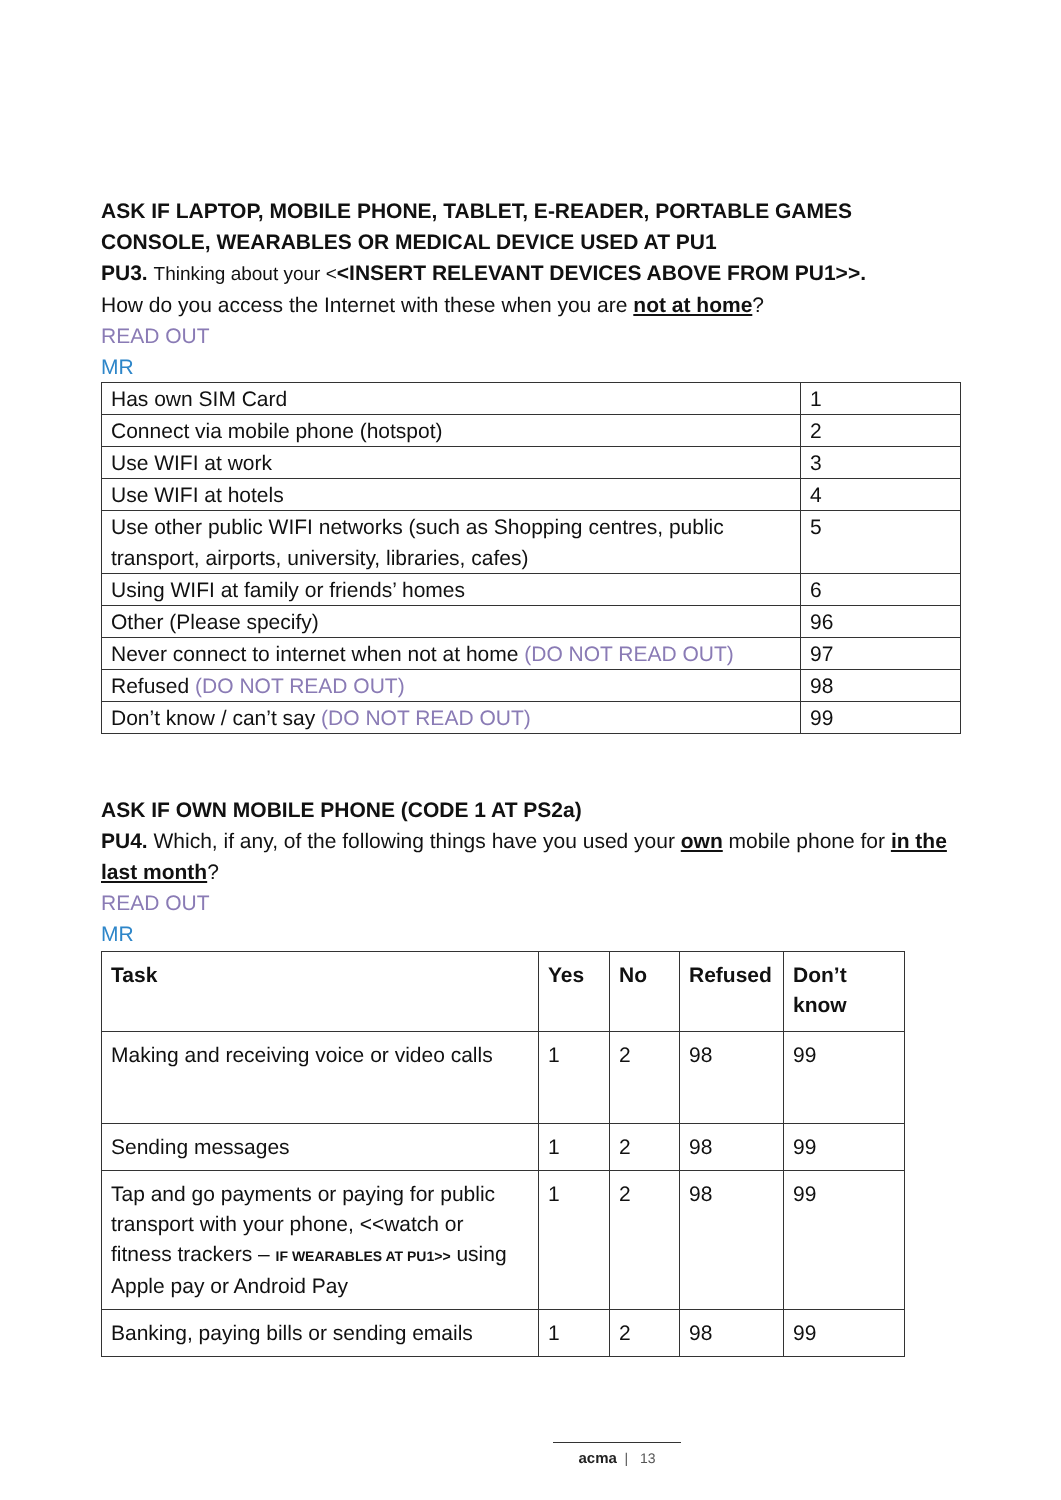ASK IF LAPTOP, MOBILE PHONE, TABLET, E-READER, PORTABLE GAMES CONSOLE, WEARABLES OR MEDICAL DEVICE USED AT PU1
PU3. Thinking about your <<INSERT RELEVANT DEVICES ABOVE FROM PU1>>.
How do you access the Internet with these when you are not at home?
READ OUT
MR
| Has own SIM Card | 1 |
| Connect via mobile phone (hotspot) | 2 |
| Use WIFI at work | 3 |
| Use WIFI at hotels | 4 |
| Use other public WIFI networks (such as Shopping centres, public transport, airports, university, libraries, cafes) | 5 |
| Using WIFI at family or friends’ homes | 6 |
| Other (Please specify) | 96 |
| Never connect to internet when not at home (DO NOT READ OUT) | 97 |
| Refused (DO NOT READ OUT) | 98 |
| Don’t know / can’t say (DO NOT READ OUT) | 99 |
ASK IF OWN MOBILE PHONE (CODE 1 AT PS2a)
PU4. Which, if any, of the following things have you used your own mobile phone for in the last month?
READ OUT
MR
| Task | Yes | No | Refused | Don’t know |
| --- | --- | --- | --- | --- |
| Making and receiving voice or video calls | 1 | 2 | 98 | 99 |
| Sending messages | 1 | 2 | 98 | 99 |
| Tap and go payments or paying for public transport with your phone, <<watch or fitness trackers – IF WEARABLES AT PU1>> using Apple pay or Android Pay | 1 | 2 | 98 | 99 |
| Banking, paying bills or sending emails | 1 | 2 | 98 | 99 |
acma | 13